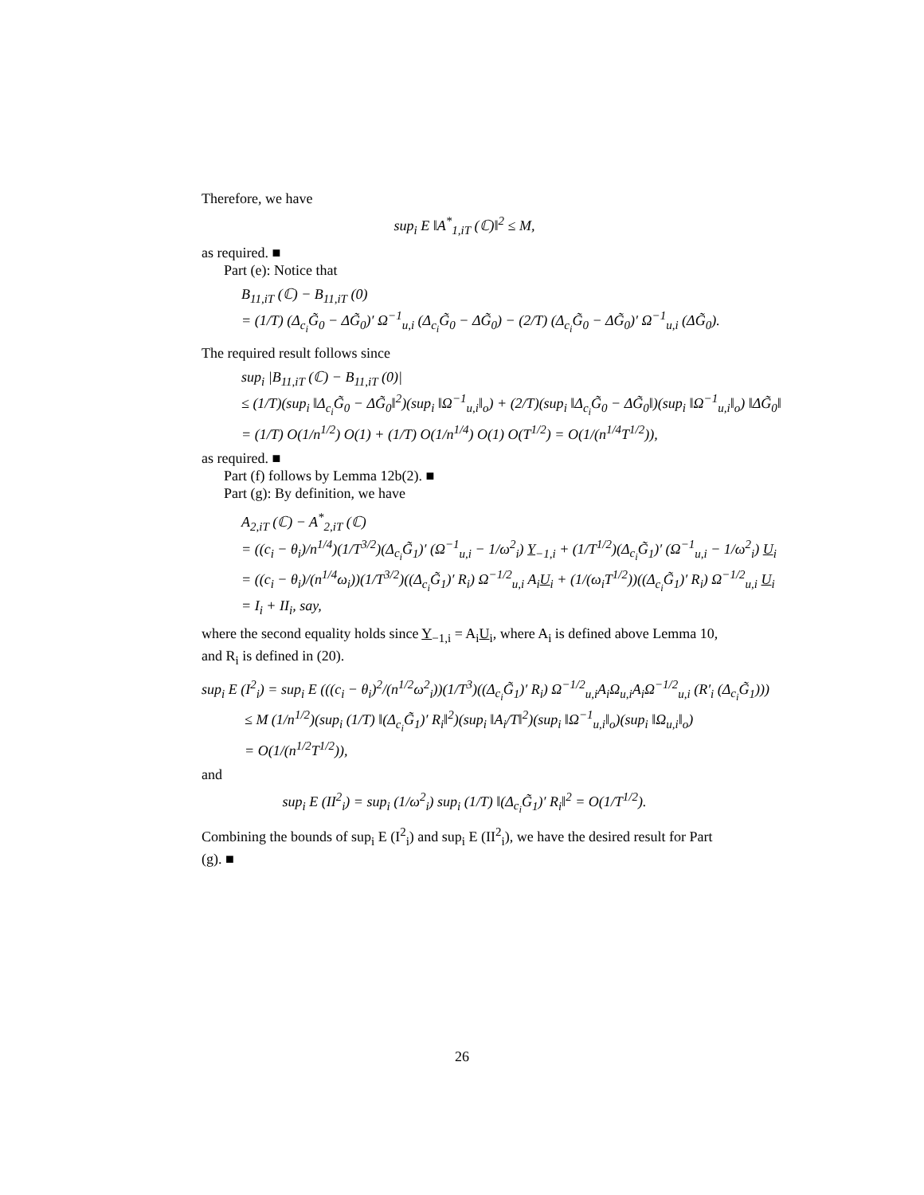Therefore, we have
sup<sub>i</sub> E ‖A<sup>*</sup><sub>1,iT</sub> (ℂ)‖<sup>2</sup> ≤ M,
as required. ■
Part (e): Notice that
B<sub>11,iT</sub> (ℂ) − B<sub>11,iT</sub> (0)
= (1/T) (Δ<sub>c<sub>i</sub></sub>G̃<sub>0</sub> − ΔG̃<sub>0</sub>)′ Ω<sup>−1</sup><sub>u,i</sub> (Δ<sub>c<sub>i</sub></sub>G̃<sub>0</sub> − ΔG̃<sub>0</sub>) − (2/T) (Δ<sub>c<sub>i</sub></sub>G̃<sub>0</sub> − ΔG̃<sub>0</sub>)′ Ω<sup>−1</sup><sub>u,i</sub> (ΔG̃<sub>0</sub>).
The required result follows since
sup<sub>i</sub> |B<sub>11,iT</sub> (ℂ) − B<sub>11,iT</sub> (0)|
≤ (1/T)(sup<sub>i</sub> ‖Δ<sub>c<sub>i</sub></sub>G̃<sub>0</sub> − ΔG̃<sub>0</sub>‖<sup>2</sup>)(sup<sub>i</sub> ‖Ω<sup>−1</sup><sub>u,i</sub>‖<sub>o</sub>) + (2/T)(sup<sub>i</sub> ‖Δ<sub>c<sub>i</sub></sub>G̃<sub>0</sub> − ΔG̃<sub>0</sub>‖)(sup<sub>i</sub> ‖Ω<sup>−1</sup><sub>u,i</sub>‖<sub>o</sub>) ‖ΔG̃<sub>0</sub>‖
= (1/T) O(1/n<sup>1/2</sup>) O(1) + (1/T) O(1/n<sup>1/4</sup>) O(1) O(T<sup>1/2</sup>) = O(1/(n<sup>1/4</sup>T<sup>1/2</sup>)),
as required. ■
Part (f) follows by Lemma 12b(2). ■
Part (g): By definition, we have
A<sub>2,iT</sub> (ℂ) − A<sup>*</sup><sub>2,iT</sub> (ℂ)
= ((c<sub>i</sub> − θ<sub>i</sub>)/n<sup>1/4</sup>)(1/T<sup>3/2</sup>)(Δ<sub>c<sub>i</sub></sub>G̃<sub>1</sub>)′ (Ω<sup>−1</sup><sub>u,i</sub> − 1/ω<sup>2</sup><sub>i</sub>) Y<sub>−1,i</sub> + (1/T<sup>1/2</sup>)(Δ<sub>c<sub>i</sub></sub>G̃<sub>1</sub>)′ (Ω<sup>−1</sup><sub>u,i</sub> − 1/ω<sup>2</sup><sub>i</sub>) U<sub>i</sub>
= ((c<sub>i</sub> − θ<sub>i</sub>)/(n<sup>1/4</sup>ω<sub>i</sub>))(1/T<sup>3/2</sup>)((Δ<sub>c<sub>i</sub></sub>G̃<sub>1</sub>)′ R<sub>i</sub>) Ω<sup>−1/2</sup><sub>u,i</sub> A<sub>i</sub>U<sub>i</sub> + (1/(ω<sub>i</sub>T<sup>1/2</sup>))((Δ<sub>c<sub>i</sub></sub>G̃<sub>1</sub>)′ R<sub>i</sub>) Ω<sup>−1/2</sup><sub>u,i</sub> U<sub>i</sub>
= I<sub>i</sub> + II<sub>i</sub>, say,
where the second equality holds since Y<sub>−1,i</sub> = A<sub>i</sub>U<sub>i</sub>, where A<sub>i</sub> is defined above Lemma 10, and R<sub>i</sub> is defined in (20).
sup<sub>i</sub> E (I<sup>2</sup><sub>i</sub>) = sup<sub>i</sub> E (((c<sub>i</sub> − θ<sub>i</sub>)<sup>2</sup>/(n<sup>1/2</sup>ω<sup>2</sup><sub>i</sub>))(1/T<sup>3</sup>)((Δ<sub>c<sub>i</sub></sub>G̃<sub>1</sub>)′ R<sub>i</sub>) Ω<sup>−1/2</sup><sub>u,i</sub>A<sub>i</sub>Ω<sub>u,i</sub>A<sub>i</sub>Ω<sup>−1/2</sup><sub>u,i</sub> (R′<sub>i</sub> (Δ<sub>c<sub>i</sub></sub>G̃<sub>1</sub>)))
≤ M (1/n<sup>1/2</sup>)(sup<sub>i</sub> (1/T) ‖(Δ<sub>c<sub>i</sub></sub>G̃<sub>1</sub>)′ R<sub>i</sub>‖<sup>2</sup>)(sup<sub>i</sub> ‖A<sub>i</sub>/T‖<sup>2</sup>)(sup<sub>i</sub> ‖Ω<sup>−1</sup><sub>u,i</sub>‖<sub>o</sub>)(sup<sub>i</sub> ‖Ω<sub>u,i</sub>‖<sub>o</sub>)
= O(1/(n<sup>1/2</sup>T<sup>1/2</sup>)),
and
sup<sub>i</sub> E (II<sup>2</sup><sub>i</sub>) = sup<sub>i</sub> (1/ω<sup>2</sup><sub>i</sub>) sup<sub>i</sub> (1/T) ‖(Δ<sub>c<sub>i</sub></sub>G̃<sub>1</sub>)′ R<sub>i</sub>‖<sup>2</sup> = O(1/T<sup>1/2</sup>).
Combining the bounds of sup<sub>i</sub> E (I<sup>2</sup><sub>i</sub>) and sup<sub>i</sub> E (II<sup>2</sup><sub>i</sub>), we have the desired result for Part (g). ■
26